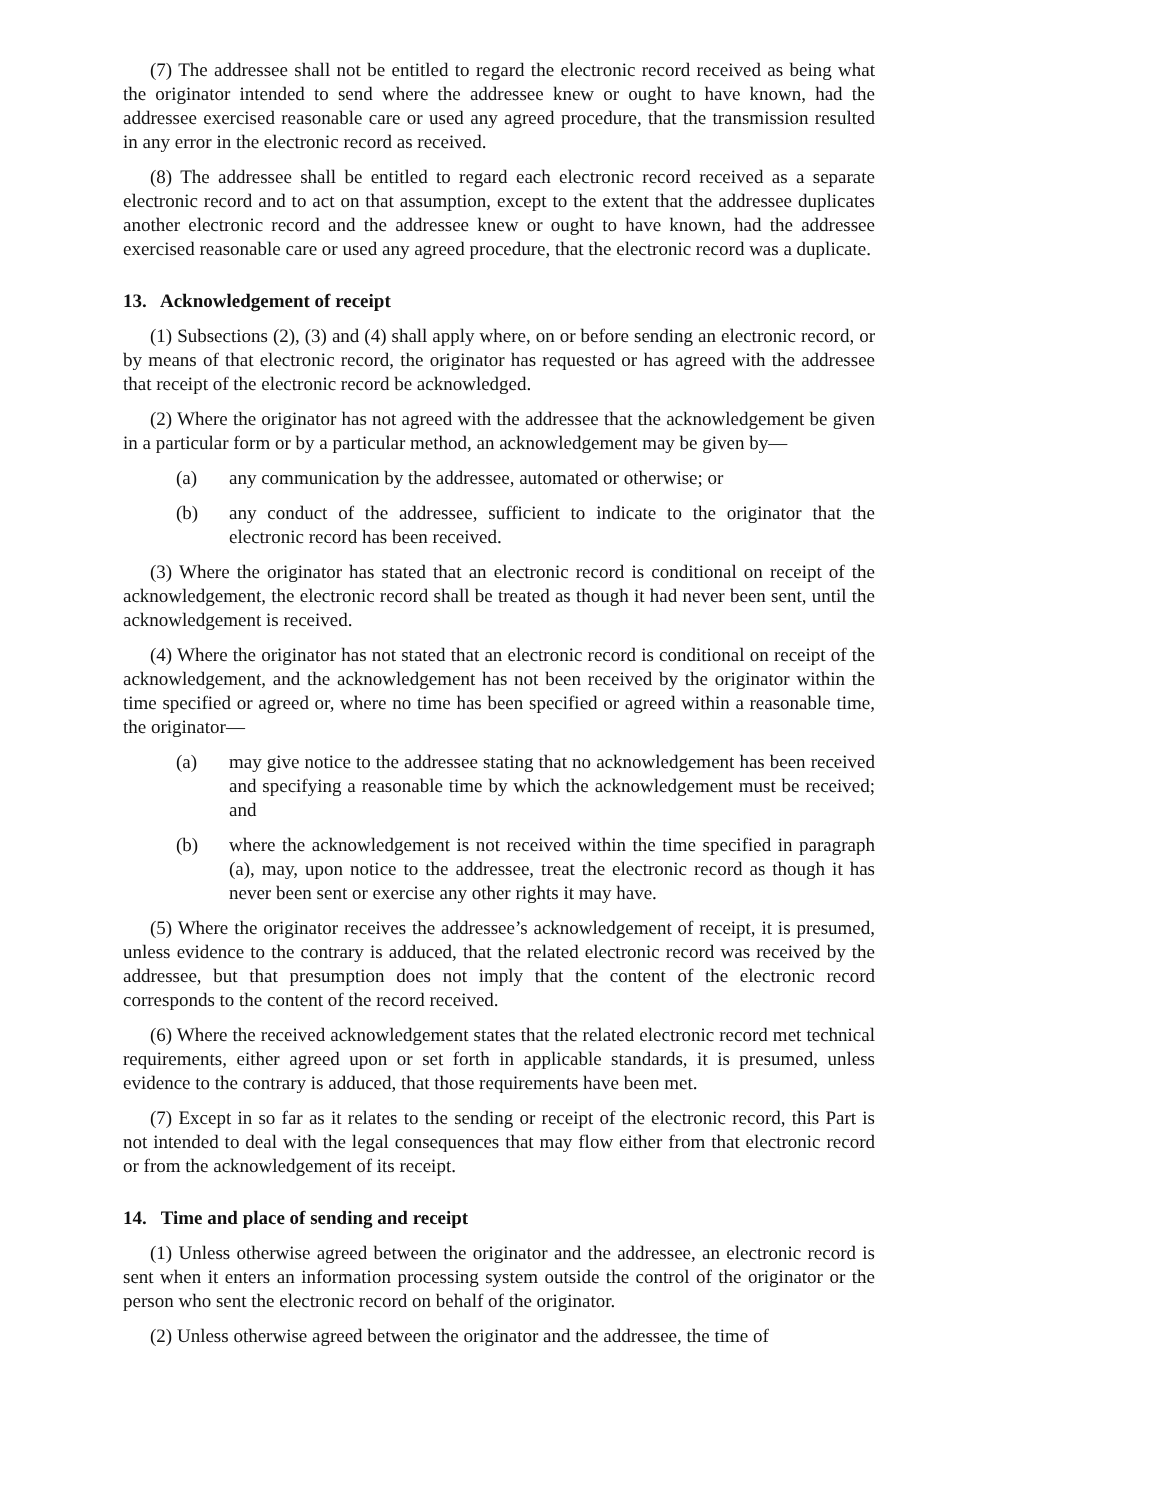(7) The addressee shall not be entitled to regard the electronic record received as being what the originator intended to send where the addressee knew or ought to have known, had the addressee exercised reasonable care or used any agreed procedure, that the transmission resulted in any error in the electronic record as received.
(8) The addressee shall be entitled to regard each electronic record received as a separate electronic record and to act on that assumption, except to the extent that the addressee duplicates another electronic record and the addressee knew or ought to have known, had the addressee exercised reasonable care or used any agreed procedure, that the electronic record was a duplicate.
13. Acknowledgement of receipt
(1) Subsections (2), (3) and (4) shall apply where, on or before sending an electronic record, or by means of that electronic record, the originator has requested or has agreed with the addressee that receipt of the electronic record be acknowledged.
(2) Where the originator has not agreed with the addressee that the acknowledgement be given in a particular form or by a particular method, an acknowledgement may be given by—
(a) any communication by the addressee, automated or otherwise; or
(b) any conduct of the addressee, sufficient to indicate to the originator that the electronic record has been received.
(3) Where the originator has stated that an electronic record is conditional on receipt of the acknowledgement, the electronic record shall be treated as though it had never been sent, until the acknowledgement is received.
(4) Where the originator has not stated that an electronic record is conditional on receipt of the acknowledgement, and the acknowledgement has not been received by the originator within the time specified or agreed or, where no time has been specified or agreed within a reasonable time, the originator—
(a) may give notice to the addressee stating that no acknowledgement has been received and specifying a reasonable time by which the acknowledgement must be received; and
(b) where the acknowledgement is not received within the time specified in paragraph (a), may, upon notice to the addressee, treat the electronic record as though it has never been sent or exercise any other rights it may have.
(5) Where the originator receives the addressee’s acknowledgement of receipt, it is presumed, unless evidence to the contrary is adduced, that the related electronic record was received by the addressee, but that presumption does not imply that the content of the electronic record corresponds to the content of the record received.
(6) Where the received acknowledgement states that the related electronic record met technical requirements, either agreed upon or set forth in applicable standards, it is presumed, unless evidence to the contrary is adduced, that those requirements have been met.
(7) Except in so far as it relates to the sending or receipt of the electronic record, this Part is not intended to deal with the legal consequences that may flow either from that electronic record or from the acknowledgement of its receipt.
14. Time and place of sending and receipt
(1) Unless otherwise agreed between the originator and the addressee, an electronic record is sent when it enters an information processing system outside the control of the originator or the person who sent the electronic record on behalf of the originator.
(2) Unless otherwise agreed between the originator and the addressee, the time of